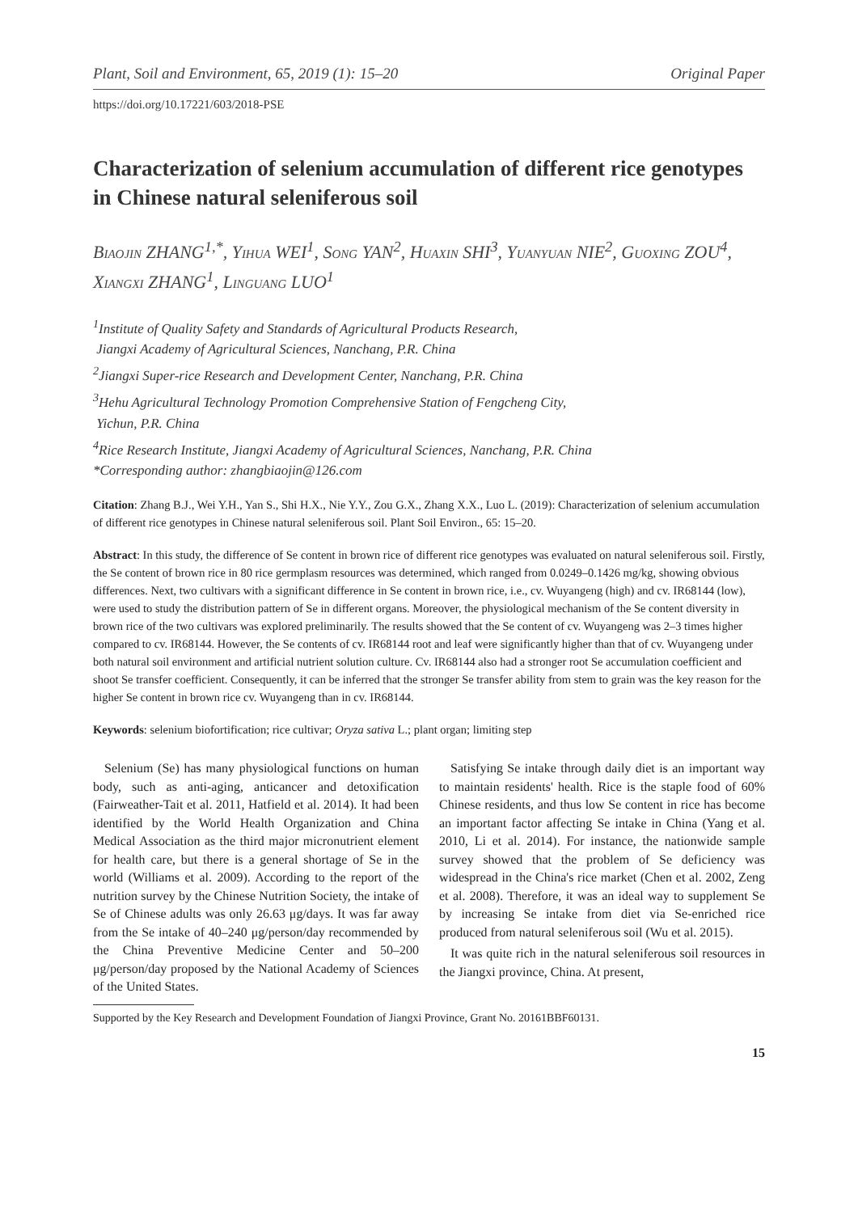Plant, Soil and Environment, 65, 2019 (1): 15–20 Original Paper
https://doi.org/10.17221/603/2018-PSE
Characterization of selenium accumulation of different rice genotypes in Chinese natural seleniferous soil
Biaojin ZHANG<sup>1,*</sup>, Yihua WEI<sup>1</sup>, Song YAN<sup>2</sup>, Huaxin SHI<sup>3</sup>, Yuanyuan NIE<sup>2</sup>, Guoxing ZOU<sup>4</sup>, Xiangxi ZHANG<sup>1</sup>, Linguang LUO<sup>1</sup>
<sup>1</sup> Institute of Quality Safety and Standards of Agricultural Products Research,
Jiangxi Academy of Agricultural Sciences, Nanchang, P.R. China
<sup>2</sup> Jiangxi Super-rice Research and Development Center, Nanchang, P.R. China
<sup>3</sup> Hehu Agricultural Technology Promotion Comprehensive Station of Fengcheng City,
Yichun, P.R. China
<sup>4</sup> Rice Research Institute, Jiangxi Academy of Agricultural Sciences, Nanchang, P.R. China
*Corresponding author: zhangbiaojin@126.com
Citation: Zhang B.J., Wei Y.H., Yan S., Shi H.X., Nie Y.Y., Zou G.X., Zhang X.X., Luo L. (2019): Characterization of selenium accumulation of different rice genotypes in Chinese natural seleniferous soil. Plant Soil Environ., 65: 15–20.
Abstract: In this study, the difference of Se content in brown rice of different rice genotypes was evaluated on natural seleniferous soil. Firstly, the Se content of brown rice in 80 rice germplasm resources was determined, which ranged from 0.0249–0.1426 mg/kg, showing obvious differences. Next, two cultivars with a significant difference in Se content in brown rice, i.e., cv. Wuyangeng (high) and cv. IR68144 (low), were used to study the distribution pattern of Se in different organs. Moreover, the physiological mechanism of the Se content diversity in brown rice of the two cultivars was explored preliminarily. The results showed that the Se content of cv. Wuyangeng was 2–3 times higher compared to cv. IR68144. However, the Se contents of cv. IR68144 root and leaf were significantly higher than that of cv. Wuyangeng under both natural soil environment and artificial nutrient solution culture. Cv. IR68144 also had a stronger root Se accumulation coefficient and shoot Se transfer coefficient. Consequently, it can be inferred that the stronger Se transfer ability from stem to grain was the key reason for the higher Se content in brown rice cv. Wuyangeng than in cv. IR68144.
Keywords: selenium biofortification; rice cultivar; Oryza sativa L.; plant organ; limiting step
Selenium (Se) has many physiological functions on human body, such as anti-aging, anticancer and detoxification (Fairweather-Tait et al. 2011, Hatfield et al. 2014). It had been identified by the World Health Organization and China Medical Association as the third major micronutrient element for health care, but there is a general shortage of Se in the world (Williams et al. 2009). According to the report of the nutrition survey by the Chinese Nutrition Society, the intake of Se of Chinese adults was only 26.63 μg/days. It was far away from the Se intake of 40–240 μg/person/day recommended by the China Preventive Medicine Center and 50–200 μg/person/day proposed by the National Academy of Sciences of the United States.
Satisfying Se intake through daily diet is an important way to maintain residents' health. Rice is the staple food of 60% Chinese residents, and thus low Se content in rice has become an important factor affecting Se intake in China (Yang et al. 2010, Li et al. 2014). For instance, the nationwide sample survey showed that the problem of Se deficiency was widespread in the China's rice market (Chen et al. 2002, Zeng et al. 2008). Therefore, it was an ideal way to supplement Se by increasing Se intake from diet via Se-enriched rice produced from natural seleniferous soil (Wu et al. 2015).
It was quite rich in the natural seleniferous soil resources in the Jiangxi province, China. At present,
Supported by the Key Research and Development Foundation of Jiangxi Province, Grant No. 20161BBF60131.
15